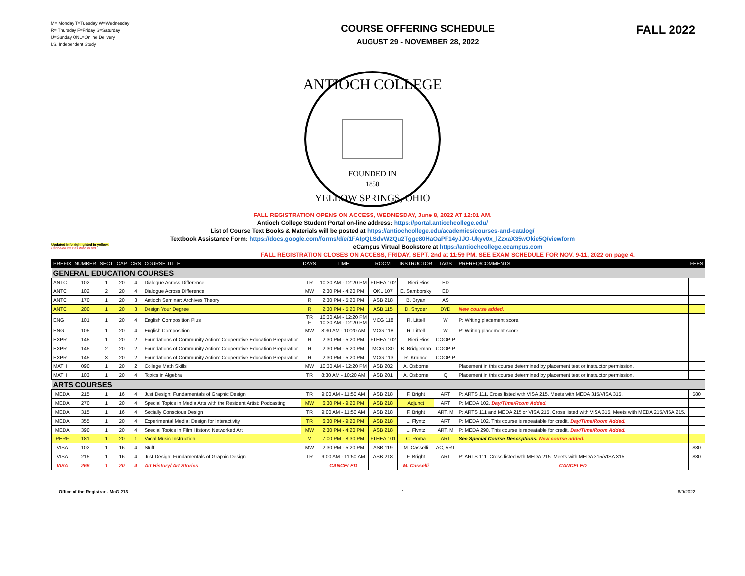M= Monday T=Tuesday W=Wednesday
R= Thursday F=Friday S=Saturday
U=Sunday ONL=Online Delivery
I.S. Independent Study
COURSE OFFERING SCHEDULE
AUGUST 29 - NOVEMBER 28, 2022
FALL 2022
ANTIOCH COLLEGE
FOUNDED IN
1850
YELLOW SPRINGS, OHIO
FALL REGISTRATION OPENS ON ACCESS, WEDNESDAY, June 8, 2022 AT 12:01 AM.
Antioch College Student Portal on-line address: https://portal.antiochcollege.edu/
List of Course Text Books & Materials will be posted at https://antiochcollege.edu/academics/courses-and-catalog/
Textbook Assistance Form: https://docs.google.com/forms/d/e/1FAIpQLSdvW2Qu2Tggc80HaOaPF14yJJO-Ukyv0x_lZzxaX35wOkie5Q/viewform
Updated info highlighted in yellow.
Canceled classes italic in red.
eCampus Virtual Bookstore at https://antiochcollege.ecampus.com
FALL REGISTRATION CLOSES ON ACCESS, FRIDAY, SEPT. 2nd at 11:59 PM. SEE EXAM SCHEDULE FOR NOV. 9-11, 2022 on page 4.
| PREFIX | NUMBER | SECT | CAP | CRS | COURSE TITLE | DAYS | TIME | ROOM | INSTRUCTOR | TAGS | PREREQ/COMMENTS | FEES |
| --- | --- | --- | --- | --- | --- | --- | --- | --- | --- | --- | --- | --- |
| GENERAL EDUCATION COURSES | | | | | | | | | | | | |
| ANTC | 102 | 1 | 20 | 4 | Dialogue Across Difference | TR | 10:30 AM - 12:20 PM | FTHEA 102 | L. Bieri Rios | ED | | |
| ANTC | 102 | 2 | 20 | 4 | Dialogue Across Difference | MW | 2:30 PM - 4:20 PM | OKL 107 | E. Samborsky | ED | | |
| ANTC | 170 | 1 | 20 | 3 | Antioch Seminar: Archives Theory | R | 2:30 PM - 5:20 PM | ASB 218 | B. Bryan | AS | | |
| ANTC | 200 | 1 | 20 | 3 | Design Your Degree | R | 2:30 PM - 5:20 PM | ASB 115 | D. Snyder | DYD | New course added. | |
| ENG | 101 | 1 | 20 | 4 | English Composition Plus | TR F | 10:30 AM - 12:20 PM 10:30 AM - 12:20 PM | MCG 118 | R. Littell | W | P: Writing placement score. | |
| ENG | 105 | 1 | 20 | 4 | English Composition | MW | 8:30 AM - 10:20 AM | MCG 118 | R. Littell | W | P: Writing placement score. | |
| EXPR | 145 | 1 | 20 | 2 | Foundations of Community Action: Cooperative Education Preparation | R | 2:30 PM - 5:20 PM | FTHEA 102 | L. Bieri Rios | COOP-P | | |
| EXPR | 145 | 2 | 20 | 2 | Foundations of Community Action: Cooperative Education Preparation | R | 2:30 PM - 5:20 PM | MCG 130 | B. Bridgeman | COOP-P | | |
| EXPR | 145 | 3 | 20 | 2 | Foundations of Community Action: Cooperative Education Preparation | R | 2:30 PM - 5:20 PM | MCG 113 | R. Kraince | COOP-P | | |
| MATH | 090 | 1 | 20 | 2 | College Math Skills | MW | 10:30 AM - 12:20 PM | ASB 202 | A. Osborne | | Placement in this course determined by placement test or instructor permission. | |
| MATH | 103 | 1 | 20 | 4 | Topics in Algebra | TR | 8:30 AM - 10:20 AM | ASB 201 | A. Osborne | Q | Placement in this course determined by placement test or instructor permission. | |
| ARTS COURSES | | | | | | | | | | | | |
| MEDA | 215 | 1 | 16 | 4 | Just Design: Fundamentals of Graphic Design | TR | 9:00 AM - 11:50 AM | ASB 218 | F. Bright | ART | P: ARTS 111. Cross listed with VISA 215. Meets with MEDA 315/VISA 315. | $80 |
| MEDA | 270 | 1 | 20 | 4 | Special Topics in Media Arts with the Resident Artist: Podcasting | MW | 6:30 PM - 9:20 PM | ASB 218 | Adjunct | ART | P: MEDA 102. Day/Time/Room Added. | |
| MEDA | 315 | 1 | 16 | 4 | Socially Conscious Design | TR | 9:00 AM - 11:50 AM | ASB 218 | F. Bright | ART, M | P: ARTS 111 and MEDA 215 or VISA 215. Cross listed with VISA 315. Meets with MEDA 215/VISA 215. | |
| MEDA | 355 | 1 | 20 | 4 | Experimental Media: Design for Interactivity | TR | 6:30 PM - 9:20 PM | ASB 218 | L. Flyntz | ART | P: MEDA 102. This course is repeatable for credit. Day/Time/Room Added. | |
| MEDA | 390 | 1 | 20 | 4 | Special Topics in Film History: Networked Art | MW | 2:30 PM - 4:20 PM | ASB 218 | L. Flyntz | ART, M | P: MEDA 290. This course is repeatable for credit. Day/Time/Room Added. | |
| PERF | 181 | 1 | 20 | 1 | Vocal Music Instruction | M | 7:00 PM - 8:30 PM | FTHEA 101 | C. Roma | ART | See Special Course Descriptions. New course added. | |
| VISA | 102 | 1 | 16 | 4 | Stuff | MW | 2:30 PM - 5:20 PM | ASB 119 | M. Casselli | AC, ART | | $80 |
| VISA | 215 | 1 | 16 | 4 | Just Design: Fundamentals of Graphic Design | TR | 9:00 AM - 11:50 AM | ASB 218 | F. Bright | ART | P: ARTS 111. Cross listed with MEDA 215. Meets with MEDA 315/VISA 315. | $80 |
| VISA | 265 | 1 | 20 | 4 | Art History/ Art Stories | | CANCELED | | M. Casselli | | CANCELED | |
Office of the Registrar - McG 213 1 6/9/2022